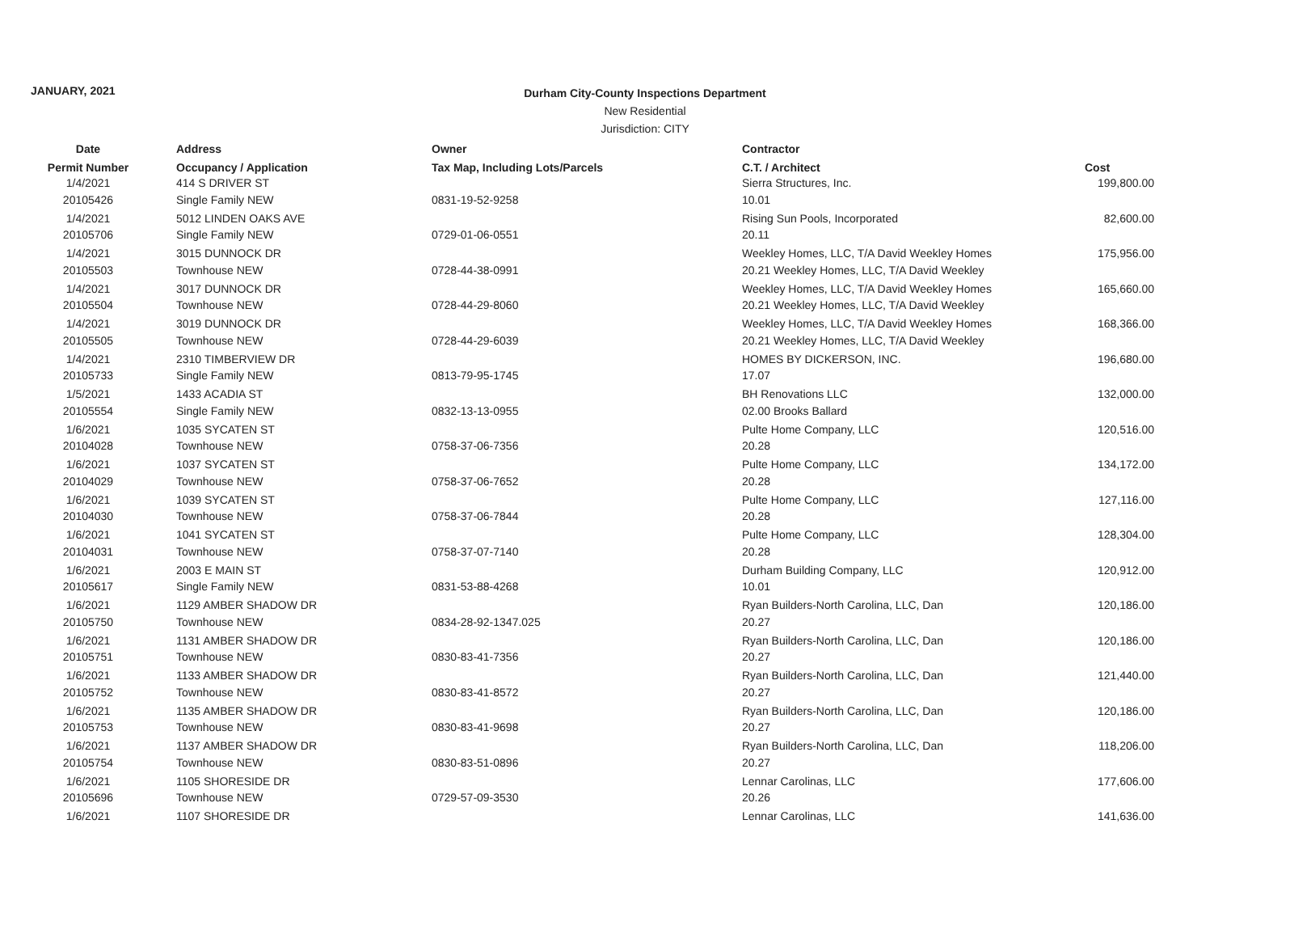JANUARY, 2021
Durham City-County Inspections Department
New Residential
Jurisdiction: CITY
| Date | Address | Owner | Contractor | |
| --- | --- | --- | --- | --- |
| Permit Number | Occupancy / Application | Tax Map, Including Lots/Parcels | C.T. / Architect | Cost |
| 1/4/2021 | 414 S DRIVER ST | | Sierra Structures, Inc. | 199,800.00 |
| 20105426 | Single Family NEW | 0831-19-52-9258 | 10.01 | |
| 1/4/2021 | 5012 LINDEN OAKS AVE | | Rising Sun Pools, Incorporated | 82,600.00 |
| 20105706 | Single Family NEW | 0729-01-06-0551 | 20.11 | |
| 1/4/2021 | 3015 DUNNOCK DR | | Weekley Homes, LLC, T/A David Weekley Homes | 175,956.00 |
| 20105503 | Townhouse NEW | 0728-44-38-0991 | 20.21 Weekley Homes, LLC, T/A David Weekley | |
| 1/4/2021 | 3017 DUNNOCK DR | | Weekley Homes, LLC, T/A David Weekley Homes | 165,660.00 |
| 20105504 | Townhouse NEW | 0728-44-29-8060 | 20.21 Weekley Homes, LLC, T/A David Weekley | |
| 1/4/2021 | 3019 DUNNOCK DR | | Weekley Homes, LLC, T/A David Weekley Homes | 168,366.00 |
| 20105505 | Townhouse NEW | 0728-44-29-6039 | 20.21 Weekley Homes, LLC, T/A David Weekley | |
| 1/4/2021 | 2310 TIMBERVIEW DR | | HOMES BY DICKERSON, INC. | 196,680.00 |
| 20105733 | Single Family NEW | 0813-79-95-1745 | 17.07 | |
| 1/5/2021 | 1433 ACADIA ST | | BH Renovations LLC | 132,000.00 |
| 20105554 | Single Family NEW | 0832-13-13-0955 | 02.00 Brooks Ballard | |
| 1/6/2021 | 1035 SYCATEN ST | | Pulte Home Company, LLC | 120,516.00 |
| 20104028 | Townhouse NEW | 0758-37-06-7356 | 20.28 | |
| 1/6/2021 | 1037 SYCATEN ST | | Pulte Home Company, LLC | 134,172.00 |
| 20104029 | Townhouse NEW | 0758-37-06-7652 | 20.28 | |
| 1/6/2021 | 1039 SYCATEN ST | | Pulte Home Company, LLC | 127,116.00 |
| 20104030 | Townhouse NEW | 0758-37-06-7844 | 20.28 | |
| 1/6/2021 | 1041 SYCATEN ST | | Pulte Home Company, LLC | 128,304.00 |
| 20104031 | Townhouse NEW | 0758-37-07-7140 | 20.28 | |
| 1/6/2021 | 2003 E MAIN ST | | Durham Building Company, LLC | 120,912.00 |
| 20105617 | Single Family NEW | 0831-53-88-4268 | 10.01 | |
| 1/6/2021 | 1129 AMBER SHADOW DR | | Ryan Builders-North Carolina, LLC, Dan | 120,186.00 |
| 20105750 | Townhouse NEW | 0834-28-92-1347.025 | 20.27 | |
| 1/6/2021 | 1131 AMBER SHADOW DR | | Ryan Builders-North Carolina, LLC, Dan | 120,186.00 |
| 20105751 | Townhouse NEW | 0830-83-41-7356 | 20.27 | |
| 1/6/2021 | 1133 AMBER SHADOW DR | | Ryan Builders-North Carolina, LLC, Dan | 121,440.00 |
| 20105752 | Townhouse NEW | 0830-83-41-8572 | 20.27 | |
| 1/6/2021 | 1135 AMBER SHADOW DR | | Ryan Builders-North Carolina, LLC, Dan | 120,186.00 |
| 20105753 | Townhouse NEW | 0830-83-41-9698 | 20.27 | |
| 1/6/2021 | 1137 AMBER SHADOW DR | | Ryan Builders-North Carolina, LLC, Dan | 118,206.00 |
| 20105754 | Townhouse NEW | 0830-83-51-0896 | 20.27 | |
| 1/6/2021 | 1105 SHORESIDE DR | | Lennar Carolinas, LLC | 177,606.00 |
| 20105696 | Townhouse NEW | 0729-57-09-3530 | 20.26 | |
| 1/6/2021 | 1107 SHORESIDE DR | | Lennar Carolinas, LLC | 141,636.00 |